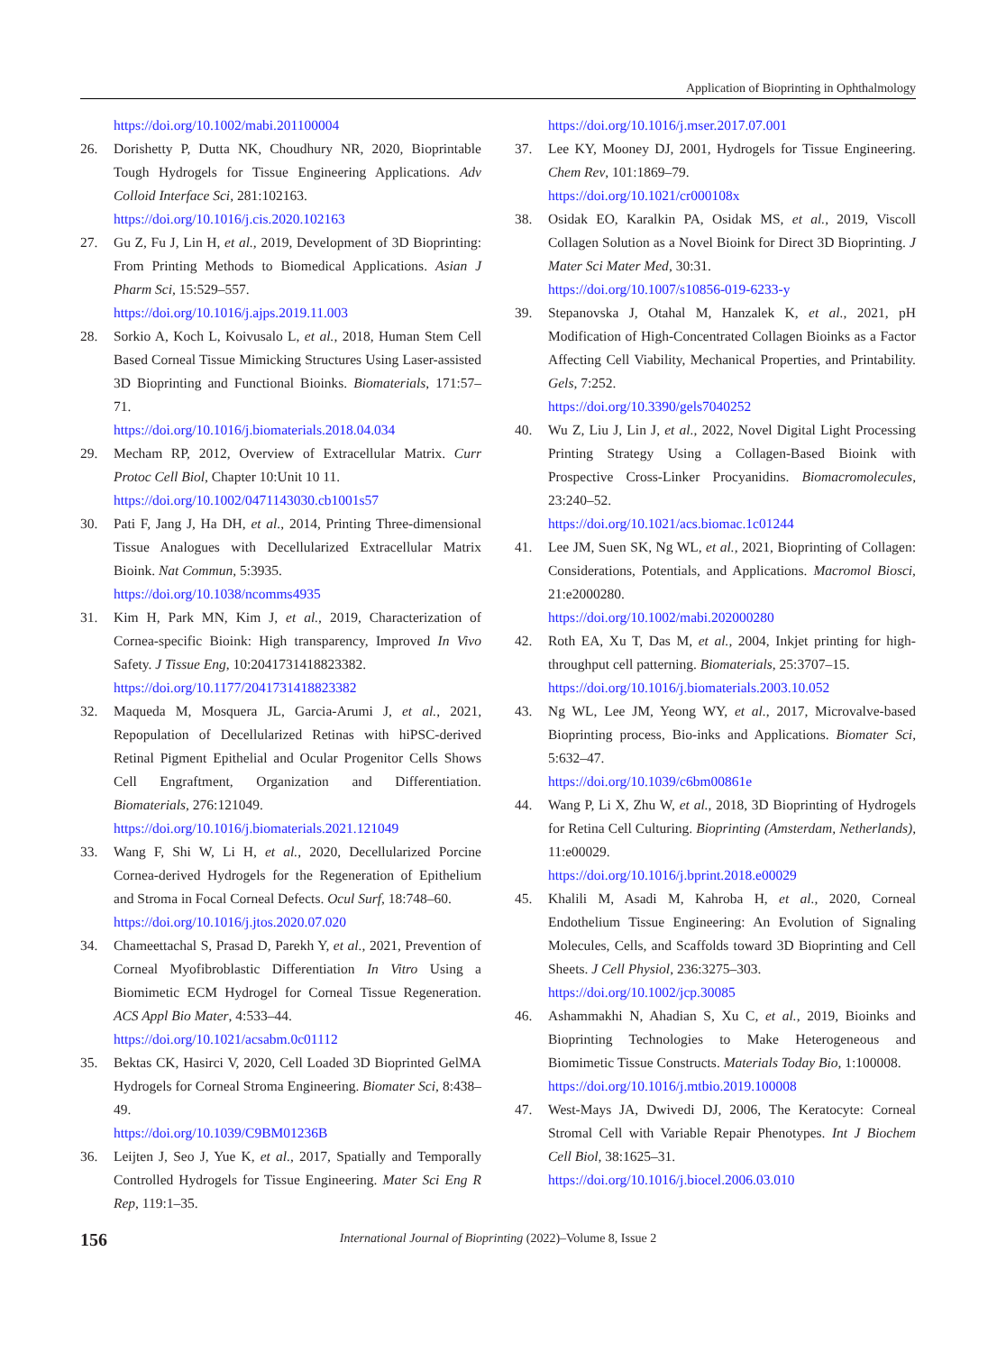Application of Bioprinting in Ophthalmology
https://doi.org/10.1002/mabi.201100004
26. Dorishetty P, Dutta NK, Choudhury NR, 2020, Bioprintable Tough Hydrogels for Tissue Engineering Applications. Adv Colloid Interface Sci, 281:102163.
https://doi.org/10.1016/j.cis.2020.102163
27. Gu Z, Fu J, Lin H, et al., 2019, Development of 3D Bioprinting: From Printing Methods to Biomedical Applications. Asian J Pharm Sci, 15:529–557.
https://doi.org/10.1016/j.ajps.2019.11.003
28. Sorkio A, Koch L, Koivusalo L, et al., 2018, Human Stem Cell Based Corneal Tissue Mimicking Structures Using Laser-assisted 3D Bioprinting and Functional Bioinks. Biomaterials, 171:57–71.
https://doi.org/10.1016/j.biomaterials.2018.04.034
29. Mecham RP, 2012, Overview of Extracellular Matrix. Curr Protoc Cell Biol, Chapter 10:Unit 10 11.
https://doi.org/10.1002/0471143030.cb1001s57
30. Pati F, Jang J, Ha DH, et al., 2014, Printing Three-dimensional Tissue Analogues with Decellularized Extracellular Matrix Bioink. Nat Commun, 5:3935.
https://doi.org/10.1038/ncomms4935
31. Kim H, Park MN, Kim J, et al., 2019, Characterization of Cornea-specific Bioink: High transparency, Improved In Vivo Safety. J Tissue Eng, 10:2041731418823382.
https://doi.org/10.1177/2041731418823382
32. Maqueda M, Mosquera JL, Garcia-Arumi J, et al., 2021, Repopulation of Decellularized Retinas with hiPSC-derived Retinal Pigment Epithelial and Ocular Progenitor Cells Shows Cell Engraftment, Organization and Differentiation. Biomaterials, 276:121049.
https://doi.org/10.1016/j.biomaterials.2021.121049
33. Wang F, Shi W, Li H, et al., 2020, Decellularized Porcine Cornea-derived Hydrogels for the Regeneration of Epithelium and Stroma in Focal Corneal Defects. Ocul Surf, 18:748–60.
https://doi.org/10.1016/j.jtos.2020.07.020
34. Chameettachal S, Prasad D, Parekh Y, et al., 2021, Prevention of Corneal Myofibroblastic Differentiation In Vitro Using a Biomimetic ECM Hydrogel for Corneal Tissue Regeneration. ACS Appl Bio Mater, 4:533–44.
https://doi.org/10.1021/acsabm.0c01112
35. Bektas CK, Hasirci V, 2020, Cell Loaded 3D Bioprinted GelMA Hydrogels for Corneal Stroma Engineering. Biomater Sci, 8:438–49.
https://doi.org/10.1039/C9BM01236B
36. Leijten J, Seo J, Yue K, et al., 2017, Spatially and Temporally Controlled Hydrogels for Tissue Engineering. Mater Sci Eng R Rep, 119:1–35.
https://doi.org/10.1016/j.mser.2017.07.001
37. Lee KY, Mooney DJ, 2001, Hydrogels for Tissue Engineering. Chem Rev, 101:1869–79.
https://doi.org/10.1021/cr000108x
38. Osidak EO, Karalkin PA, Osidak MS, et al., 2019, Viscoll Collagen Solution as a Novel Bioink for Direct 3D Bioprinting. J Mater Sci Mater Med, 30:31.
https://doi.org/10.1007/s10856-019-6233-y
39. Stepanovska J, Otahal M, Hanzalek K, et al., 2021, pH Modification of High-Concentrated Collagen Bioinks as a Factor Affecting Cell Viability, Mechanical Properties, and Printability. Gels, 7:252.
https://doi.org/10.3390/gels7040252
40. Wu Z, Liu J, Lin J, et al., 2022, Novel Digital Light Processing Printing Strategy Using a Collagen-Based Bioink with Prospective Cross-Linker Procyanidins. Biomacromolecules, 23:240–52.
https://doi.org/10.1021/acs.biomac.1c01244
41. Lee JM, Suen SK, Ng WL, et al., 2021, Bioprinting of Collagen: Considerations, Potentials, and Applications. Macromol Biosci, 21:e2000280.
https://doi.org/10.1002/mabi.202000280
42. Roth EA, Xu T, Das M, et al., 2004, Inkjet printing for high-throughput cell patterning. Biomaterials, 25:3707–15.
https://doi.org/10.1016/j.biomaterials.2003.10.052
43. Ng WL, Lee JM, Yeong WY, et al., 2017, Microvalve-based Bioprinting process, Bio-inks and Applications. Biomater Sci, 5:632–47.
https://doi.org/10.1039/c6bm00861e
44. Wang P, Li X, Zhu W, et al., 2018, 3D Bioprinting of Hydrogels for Retina Cell Culturing. Bioprinting (Amsterdam, Netherlands), 11:e00029.
https://doi.org/10.1016/j.bprint.2018.e00029
45. Khalili M, Asadi M, Kahroba H, et al., 2020, Corneal Endothelium Tissue Engineering: An Evolution of Signaling Molecules, Cells, and Scaffolds toward 3D Bioprinting and Cell Sheets. J Cell Physiol, 236:3275–303.
https://doi.org/10.1002/jcp.30085
46. Ashammakhi N, Ahadian S, Xu C, et al., 2019, Bioinks and Bioprinting Technologies to Make Heterogeneous and Biomimetic Tissue Constructs. Materials Today Bio, 1:100008.
https://doi.org/10.1016/j.mtbio.2019.100008
47. West-Mays JA, Dwivedi DJ, 2006, The Keratocyte: Corneal Stromal Cell with Variable Repair Phenotypes. Int J Biochem Cell Biol, 38:1625–31.
https://doi.org/10.1016/j.biocel.2006.03.010
156
International Journal of Bioprinting (2022)–Volume 8, Issue 2